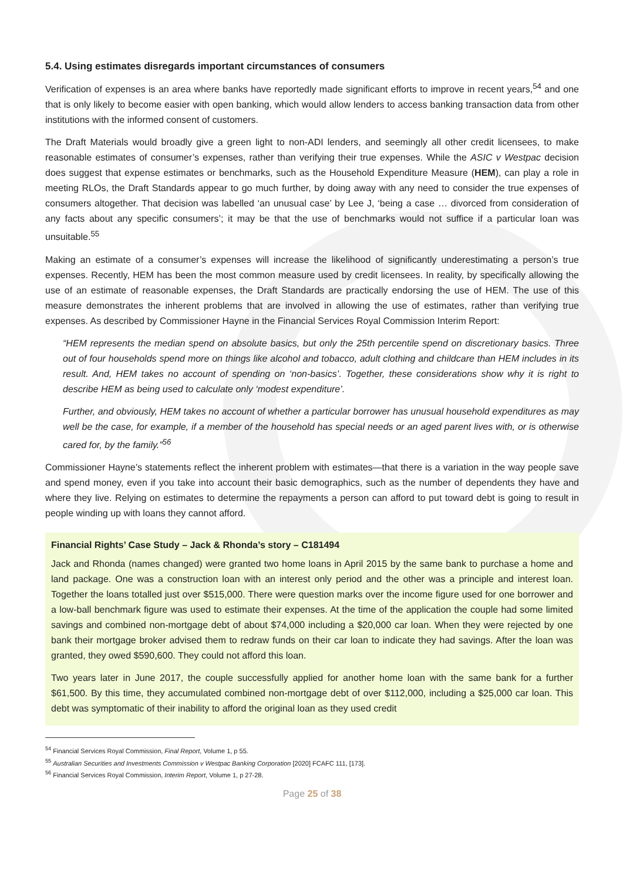5.4. Using estimates disregards important circumstances of consumers
Verification of expenses is an area where banks have reportedly made significant efforts to improve in recent years,<sup>54</sup> and one that is only likely to become easier with open banking, which would allow lenders to access banking transaction data from other institutions with the informed consent of customers.
The Draft Materials would broadly give a green light to non-ADI lenders, and seemingly all other credit licensees, to make reasonable estimates of consumer’s expenses, rather than verifying their true expenses. While the ASIC v Westpac decision does suggest that expense estimates or benchmarks, such as the Household Expenditure Measure (HEM), can play a role in meeting RLOs, the Draft Standards appear to go much further, by doing away with any need to consider the true expenses of consumers altogether. That decision was labelled ‘an unusual case’ by Lee J, ‘being a case … divorced from consideration of any facts about any specific consumers’; it may be that the use of benchmarks would not suffice if a particular loan was unsuitable.<sup>55</sup>
Making an estimate of a consumer’s expenses will increase the likelihood of significantly underestimating a person’s true expenses. Recently, HEM has been the most common measure used by credit licensees. In reality, by specifically allowing the use of an estimate of reasonable expenses, the Draft Standards are practically endorsing the use of HEM. The use of this measure demonstrates the inherent problems that are involved in allowing the use of estimates, rather than verifying true expenses. As described by Commissioner Hayne in the Financial Services Royal Commission Interim Report:
“HEM represents the median spend on absolute basics, but only the 25th percentile spend on discretionary basics. Three out of four households spend more on things like alcohol and tobacco, adult clothing and childcare than HEM includes in its result. And, HEM takes no account of spending on ‘non-basics’. Together, these considerations show why it is right to describe HEM as being used to calculate only ‘modest expenditure’.
Further, and obviously, HEM takes no account of whether a particular borrower has unusual household expenditures as may well be the case, for example, if a member of the household has special needs or an aged parent lives with, or is otherwise cared for, by the family.”<sup>56</sup>
Commissioner Hayne’s statements reflect the inherent problem with estimates—that there is a variation in the way people save and spend money, even if you take into account their basic demographics, such as the number of dependents they have and where they live. Relying on estimates to determine the repayments a person can afford to put toward debt is going to result in people winding up with loans they cannot afford.
Financial Rights’ Case Study – Jack & Rhonda’s story – C181494
Jack and Rhonda (names changed) were granted two home loans in April 2015 by the same bank to purchase a home and land package. One was a construction loan with an interest only period and the other was a principle and interest loan. Together the loans totalled just over $515,000. There were question marks over the income figure used for one borrower and a low-ball benchmark figure was used to estimate their expenses. At the time of the application the couple had some limited savings and combined non-mortgage debt of about $74,000 including a $20,000 car loan. When they were rejected by one bank their mortgage broker advised them to redraw funds on their car loan to indicate they had savings. After the loan was granted, they owed $590,600. They could not afford this loan.
Two years later in June 2017, the couple successfully applied for another home loan with the same bank for a further $61,500. By this time, they accumulated combined non-mortgage debt of over $112,000, including a $25,000 car loan. This debt was symptomatic of their inability to afford the original loan as they used credit
<sup>54</sup> Financial Services Royal Commission, Final Report, Volume 1, p 55.
<sup>55</sup> Australian Securities and Investments Commission v Westpac Banking Corporation [2020] FCAFC 111, [173].
<sup>56</sup> Financial Services Royal Commission, Interim Report, Volume 1, p 27-28.
Page 25 of 38